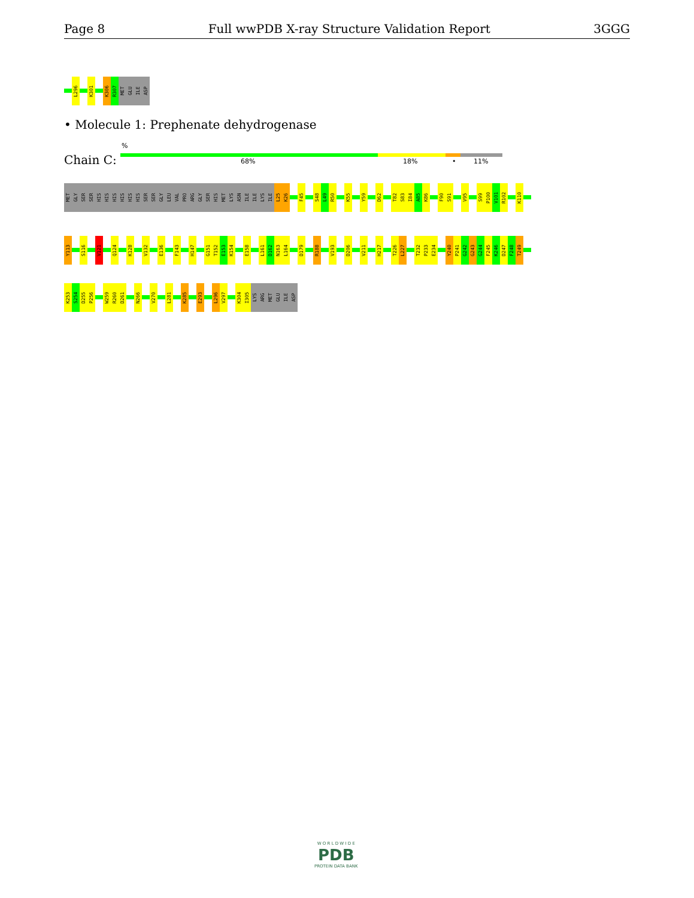Page 8 Full wwPDB X-ray Structure Validation Report 3GGG
L296 K301 K306 R307 MET GLU ILE ASP
• Molecule 1: Prephenate dehydrogenase
%
Chain C: 68% 18% • 11%
MET GLY SER SER HIS HIS HIS HIS HIS HIS SER SER GLY LEU VAL PRO ARG GLY SER HIS MET LYS ASN ILE ILE LYS ILE L25 K26 F45 S48 L49 R50 K55 Y59 D62 T82 S83 I84 A85 K86 F90 S91 V95 S99 P100 V101 R102 K110
Y113 S116 V121 Q124 K128 V132 E136 F143 H147 G151 T152 E153 K154 E158 L161 D162 N163 L164 D179 R188 V193 D206 V211 H217 T226 L227 T232 P233 E234 Y240 P241 G242 G243 G244 F245 K246 D247 F248 T249
K253 S254 D255 P256 W259 R260 D261 N266 V270 L281 K285 E293 L296 V297 K304 I305 LYS ARG MET GLU ILE ASP
W O R L D W I D E
PDB
PROTEIN DATA BANK